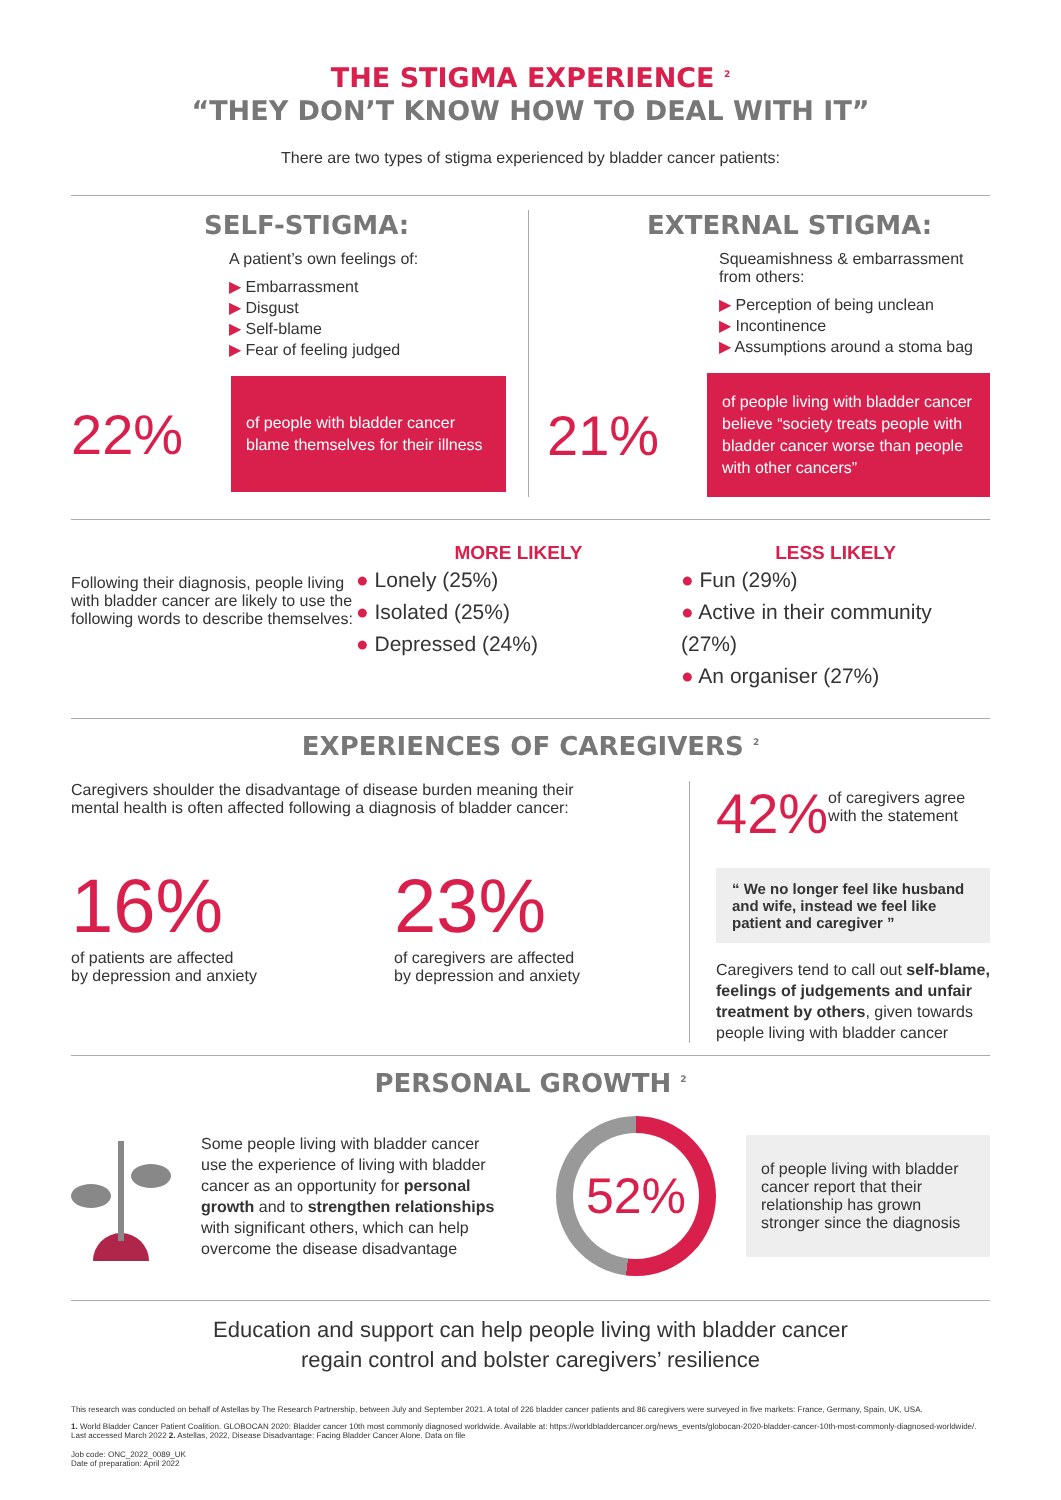THE STIGMA EXPERIENCE <sup>2</sup>
“THEY DON’T KNOW HOW TO DEAL WITH IT”
There are two types of stigma experienced by bladder cancer patients:
SELF-STIGMA:
A patient’s own feelings of:
▶ Embarrassment
▶ Disgust
▶ Self-blame
▶ Fear of feeling judged
22%
of people with bladder cancer blame themselves for their illness
EXTERNAL STIGMA:
Squeamishness & embarrassment from others:
▶ Perception of being unclean
▶ Incontinence
▶ Assumptions around a stoma bag
21%
of people living with bladder cancer believe “society treats people with bladder cancer worse than people with other cancers”
Following their diagnosis, people living with bladder cancer are likely to use the following words to describe themselves:
MORE LIKELY
● Lonely (25%)
● Isolated (25%)
● Depressed (24%)
LESS LIKELY
● Fun (29%)
● Active in their community (27%)
● An organiser (27%)
EXPERIENCES OF CAREGIVERS <sup>2</sup>
Caregivers shoulder the disadvantage of disease burden meaning their mental health is often affected following a diagnosis of bladder cancer:
16%
of patients are affected
by depression and anxiety
23%
of caregivers are affected
by depression and anxiety
42%
of caregivers agree with the statement
“ We no longer feel like husband and wife, instead we feel like patient and caregiver ”
Caregivers tend to call out self-blame, feelings of judgements and unfair treatment by others, given towards people living with bladder cancer
PERSONAL GROWTH <sup>2</sup>
Some people living with bladder cancer use the experience of living with bladder cancer as an opportunity for personal growth and to strengthen relationships with significant others, which can help overcome the disease disadvantage
52%
of people living with bladder cancer report that their relationship has grown stronger since the diagnosis
Education and support can help people living with bladder cancer
regain control and bolster caregivers’ resilience
This research was conducted on behalf of Astellas by The Research Partnership, between July and September 2021. A total of 226 bladder cancer patients and 86 caregivers were surveyed in five markets: France, Germany, Spain, UK, USA.
1. World Bladder Cancer Patient Coalition. GLOBOCAN 2020: Bladder cancer 10th most commonly diagnosed worldwide. Available at: https://worldbladdercancer.org/news_events/globocan-2020-bladder-cancer-10th-most-commonly-diagnosed-worldwide/. Last accessed March 2022 2. Astellas, 2022, Disease Disadvantage: Facing Bladder Cancer Alone. Data on file
Job code: ONC_2022_0089_UK
Date of preparation: April 2022